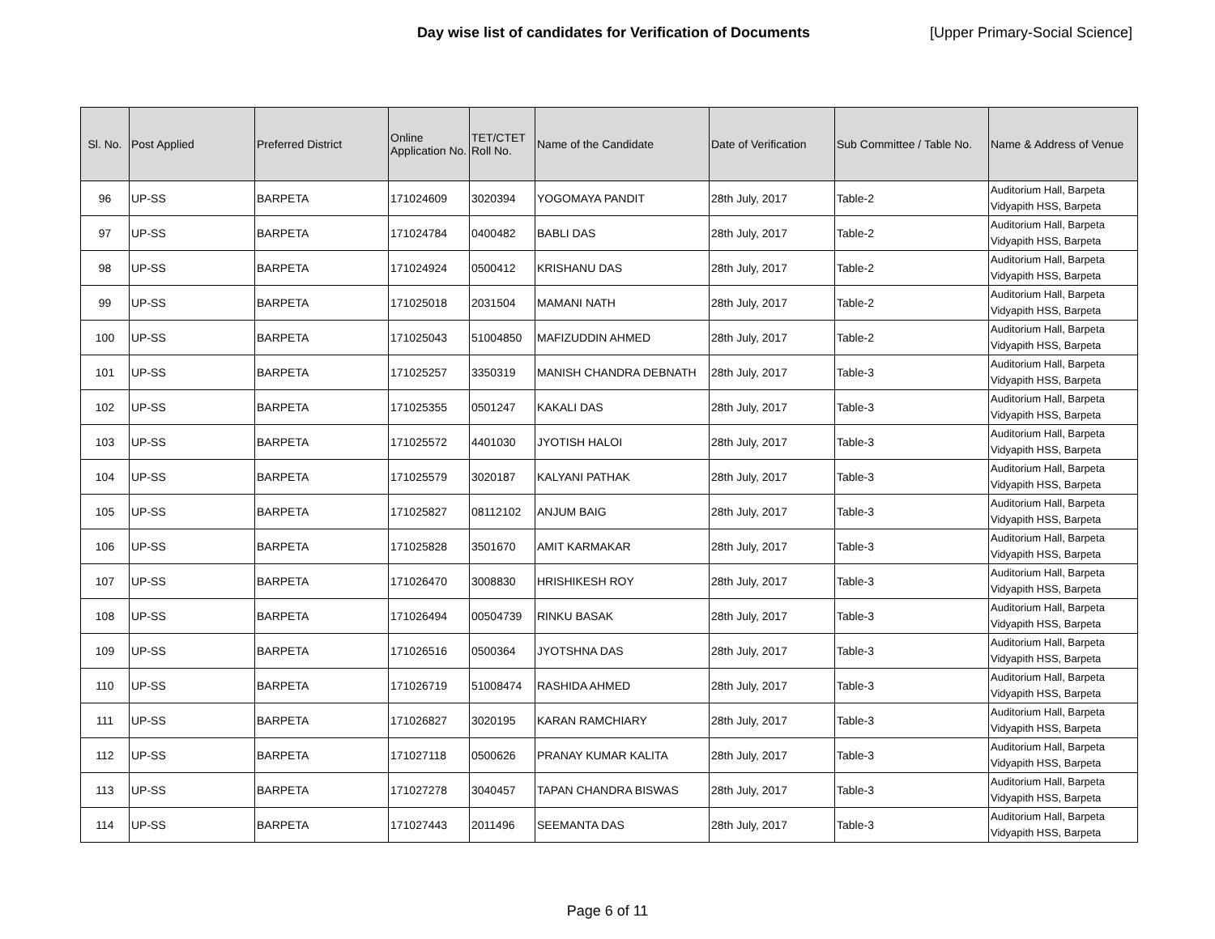Day wise list of candidates for Verification of Documents [Upper Primary-Social Science]
| Sl. No. | Post Applied | Preferred District | Online Application No. | TET/CTET Roll No. | Name of the Candidate | Date of Verification | Sub Committee / Table No. | Name & Address of Venue |
| --- | --- | --- | --- | --- | --- | --- | --- | --- |
| 96 | UP-SS | BARPETA | 171024609 | 3020394 | YOGOMAYA PANDIT | 28th July, 2017 | Table-2 | Auditorium Hall, Barpeta Vidyapith HSS, Barpeta |
| 97 | UP-SS | BARPETA | 171024784 | 0400482 | BABLI DAS | 28th July, 2017 | Table-2 | Auditorium Hall, Barpeta Vidyapith HSS, Barpeta |
| 98 | UP-SS | BARPETA | 171024924 | 0500412 | KRISHANU DAS | 28th July, 2017 | Table-2 | Auditorium Hall, Barpeta Vidyapith HSS, Barpeta |
| 99 | UP-SS | BARPETA | 171025018 | 2031504 | MAMANI NATH | 28th July, 2017 | Table-2 | Auditorium Hall, Barpeta Vidyapith HSS, Barpeta |
| 100 | UP-SS | BARPETA | 171025043 | 51004850 | MAFIZUDDIN AHMED | 28th July, 2017 | Table-2 | Auditorium Hall, Barpeta Vidyapith HSS, Barpeta |
| 101 | UP-SS | BARPETA | 171025257 | 3350319 | MANISH CHANDRA DEBNATH | 28th July, 2017 | Table-3 | Auditorium Hall, Barpeta Vidyapith HSS, Barpeta |
| 102 | UP-SS | BARPETA | 171025355 | 0501247 | KAKALI DAS | 28th July, 2017 | Table-3 | Auditorium Hall, Barpeta Vidyapith HSS, Barpeta |
| 103 | UP-SS | BARPETA | 171025572 | 4401030 | JYOTISH HALOI | 28th July, 2017 | Table-3 | Auditorium Hall, Barpeta Vidyapith HSS, Barpeta |
| 104 | UP-SS | BARPETA | 171025579 | 3020187 | KALYANI PATHAK | 28th July, 2017 | Table-3 | Auditorium Hall, Barpeta Vidyapith HSS, Barpeta |
| 105 | UP-SS | BARPETA | 171025827 | 08112102 | ANJUM BAIG | 28th July, 2017 | Table-3 | Auditorium Hall, Barpeta Vidyapith HSS, Barpeta |
| 106 | UP-SS | BARPETA | 171025828 | 3501670 | AMIT KARMAKAR | 28th July, 2017 | Table-3 | Auditorium Hall, Barpeta Vidyapith HSS, Barpeta |
| 107 | UP-SS | BARPETA | 171026470 | 3008830 | HRISHIKESH ROY | 28th July, 2017 | Table-3 | Auditorium Hall, Barpeta Vidyapith HSS, Barpeta |
| 108 | UP-SS | BARPETA | 171026494 | 00504739 | RINKU BASAK | 28th July, 2017 | Table-3 | Auditorium Hall, Barpeta Vidyapith HSS, Barpeta |
| 109 | UP-SS | BARPETA | 171026516 | 0500364 | JYOTSHNA DAS | 28th July, 2017 | Table-3 | Auditorium Hall, Barpeta Vidyapith HSS, Barpeta |
| 110 | UP-SS | BARPETA | 171026719 | 51008474 | RASHIDA AHMED | 28th July, 2017 | Table-3 | Auditorium Hall, Barpeta Vidyapith HSS, Barpeta |
| 111 | UP-SS | BARPETA | 171026827 | 3020195 | KARAN RAMCHIARY | 28th July, 2017 | Table-3 | Auditorium Hall, Barpeta Vidyapith HSS, Barpeta |
| 112 | UP-SS | BARPETA | 171027118 | 0500626 | PRANAY KUMAR KALITA | 28th July, 2017 | Table-3 | Auditorium Hall, Barpeta Vidyapith HSS, Barpeta |
| 113 | UP-SS | BARPETA | 171027278 | 3040457 | TAPAN CHANDRA BISWAS | 28th July, 2017 | Table-3 | Auditorium Hall, Barpeta Vidyapith HSS, Barpeta |
| 114 | UP-SS | BARPETA | 171027443 | 2011496 | SEEMANTA DAS | 28th July, 2017 | Table-3 | Auditorium Hall, Barpeta Vidyapith HSS, Barpeta |
Page 6 of 11